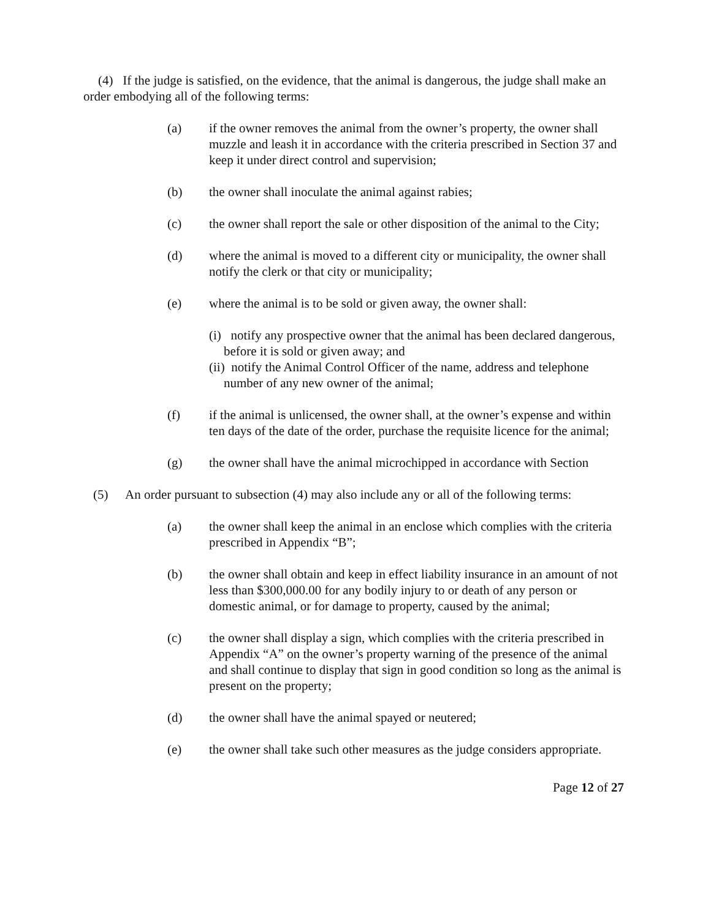(4) If the judge is satisfied, on the evidence, that the animal is dangerous, the judge shall make an order embodying all of the following terms:
(a) if the owner removes the animal from the owner’s property, the owner shall muzzle and leash it in accordance with the criteria prescribed in Section 37 and keep it under direct control and supervision;
(b) the owner shall inoculate the animal against rabies;
(c) the owner shall report the sale or other disposition of the animal to the City;
(d) where the animal is moved to a different city or municipality, the owner shall notify the clerk or that city or municipality;
(e) where the animal is to be sold or given away, the owner shall:
(i) notify any prospective owner that the animal has been declared dangerous, before it is sold or given away; and
(ii) notify the Animal Control Officer of the name, address and telephone number of any new owner of the animal;
(f) if the animal is unlicensed, the owner shall, at the owner’s expense and within ten days of the date of the order, purchase the requisite licence for the animal;
(g) the owner shall have the animal microchipped in accordance with Section
(5) An order pursuant to subsection (4) may also include any or all of the following terms:
(a) the owner shall keep the animal in an enclose which complies with the criteria prescribed in Appendix “B”;
(b) the owner shall obtain and keep in effect liability insurance in an amount of not less than $300,000.00 for any bodily injury to or death of any person or domestic animal, or for damage to property, caused by the animal;
(c) the owner shall display a sign, which complies with the criteria prescribed in Appendix “A” on the owner’s property warning of the presence of the animal and shall continue to display that sign in good condition so long as the animal is present on the property;
(d) the owner shall have the animal spayed or neutered;
(e) the owner shall take such other measures as the judge considers appropriate.
Page 12 of 27